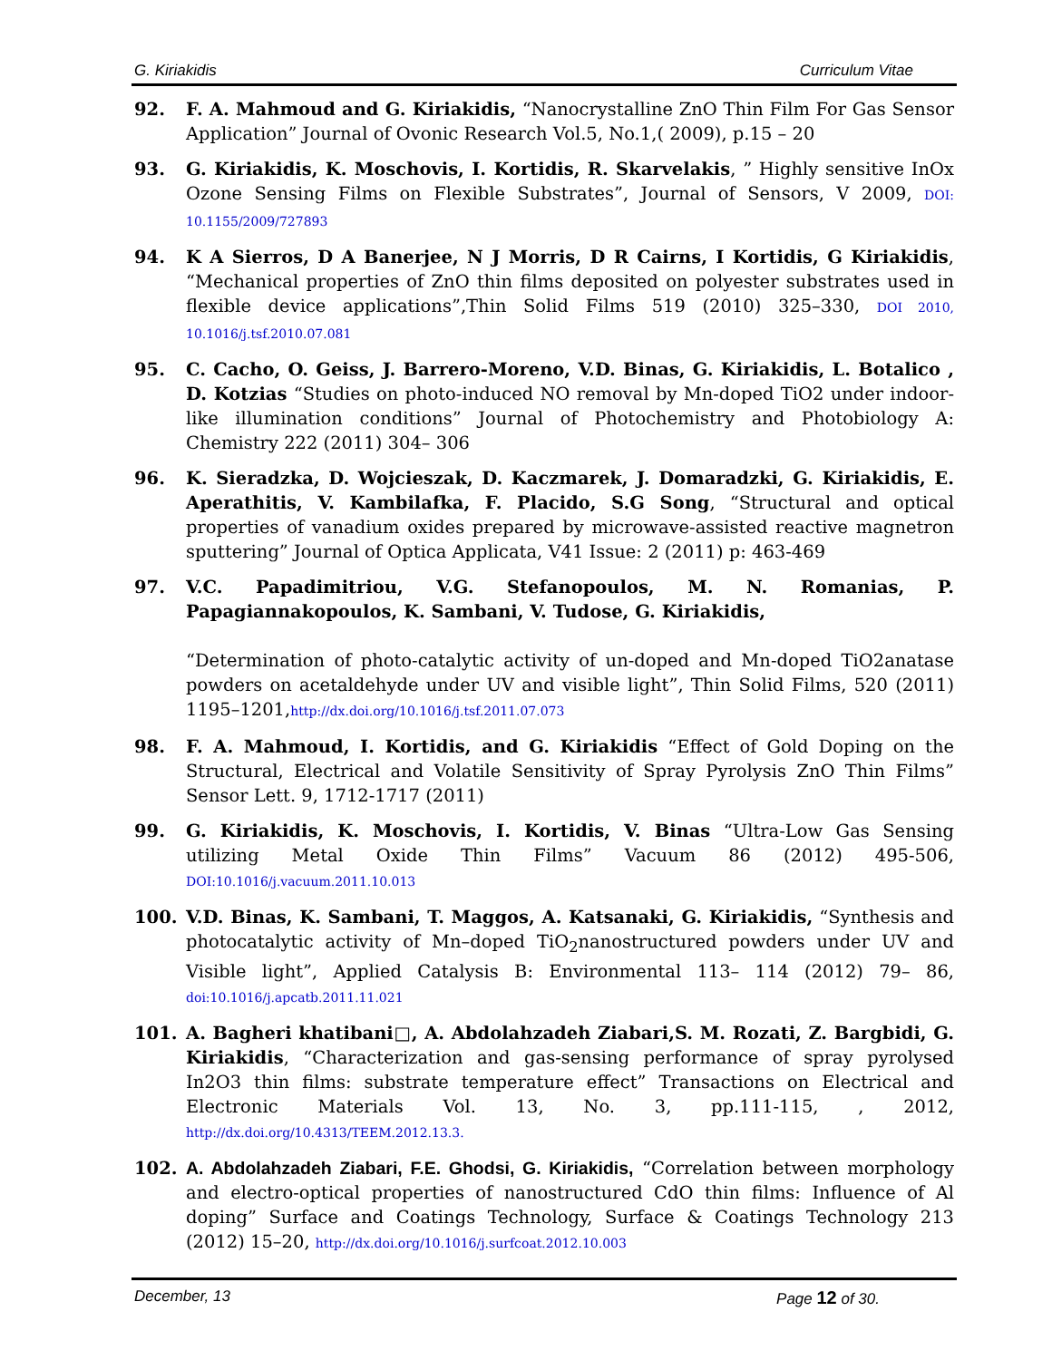G. Kiriakidis Curriculum Vitae
92. F. A. Mahmoud and G. Kiriakidis, “Nanocrystalline ZnO Thin Film For Gas Sensor Application” Journal of Ovonic Research Vol.5, No.1,( 2009), p.15 – 20
93. G. Kiriakidis, K. Moschovis, I. Kortidis, R. Skarvelakis, ” Highly sensitive InOx Ozone Sensing Films on Flexible Substrates”, Journal of Sensors, V 2009, DOI: 10.1155/2009/727893
94. K A Sierros, D A Banerjee, N J Morris, D R Cairns, I Kortidis, G Kiriakidis, “Mechanical properties of ZnO thin films deposited on polyester substrates used in flexible device applications”,Thin Solid Films 519 (2010) 325–330, DOI 2010, 10.1016/j.tsf.2010.07.081
95. C. Cacho, O. Geiss, J. Barrero-Moreno, V.D. Binas, G. Kiriakidis, L. Botalico , D. Kotzias “Studies on photo-induced NO removal by Mn-doped TiO2 under indoor-like illumination conditions” Journal of Photochemistry and Photobiology A: Chemistry 222 (2011) 304– 306
96. K. Sieradzka, D. Wojcieszak, D. Kaczmarek, J. Domaradzki, G. Kiriakidis, E. Aperathitis, V. Kambilafka, F. Placido, S.G Song, “Structural and optical properties of vanadium oxides prepared by microwave-assisted reactive magnetron sputtering” Journal of Optica Applicata, V41 Issue: 2 (2011) p: 463-469
97. V.C. Papadimitriou, V.G. Stefanopoulos, M. N. Romanias, P. Papagiannakopoulos, K. Sambani, V. Tudose, G. Kiriakidis,
“Determination of photo-catalytic activity of un-doped and Mn-doped TiO2anatase powders on acetaldehyde under UV and visible light”, Thin Solid Films, 520 (2011) 1195–1201,http://dx.doi.org/10.1016/j.tsf.2011.07.073
98. F. A. Mahmoud, I. Kortidis, and G. Kiriakidis “Effect of Gold Doping on the Structural, Electrical and Volatile Sensitivity of Spray Pyrolysis ZnO Thin Films” Sensor Lett. 9, 1712-1717 (2011)
99. G. Kiriakidis, K. Moschovis, I. Kortidis, V. Binas “Ultra-Low Gas Sensing utilizing Metal Oxide Thin Films” Vacuum 86 (2012) 495-506, DOI:10.1016/j.vacuum.2011.10.013
100. V.D. Binas, K. Sambani, T. Maggos, A. Katsanaki, G. Kiriakidis, “Synthesis and photocatalytic activity of Mn–doped TiO<sub>2</sub>nanostructured powders under UV and Visible light”, Applied Catalysis B: Environmental 113– 114 (2012) 79– 86, doi:10.1016/j.apcatb.2011.11.021
101. A. Bagheri khatibani□, A. Abdolahzadeh Ziabari,S. M. Rozati, Z. Bargbidi, G. Kiriakidis, “Characterization and gas-sensing performance of spray pyrolysed In2O3 thin films: substrate temperature effect” Transactions on Electrical and Electronic Materials Vol. 13, No. 3, pp.111-115, , 2012, http://dx.doi.org/10.4313/TEEM.2012.13.3.
102. A. Abdolahzadeh Ziabari, F.E. Ghodsi, G. Kiriakidis, “Correlation between morphology and electro-optical properties of nanostructured CdO thin films: Influence of Al doping” Surface and Coatings Technology, Surface & Coatings Technology 213 (2012) 15–20, http://dx.doi.org/10.1016/j.surfcoat.2012.10.003
December, 13 Page 12 of 30.